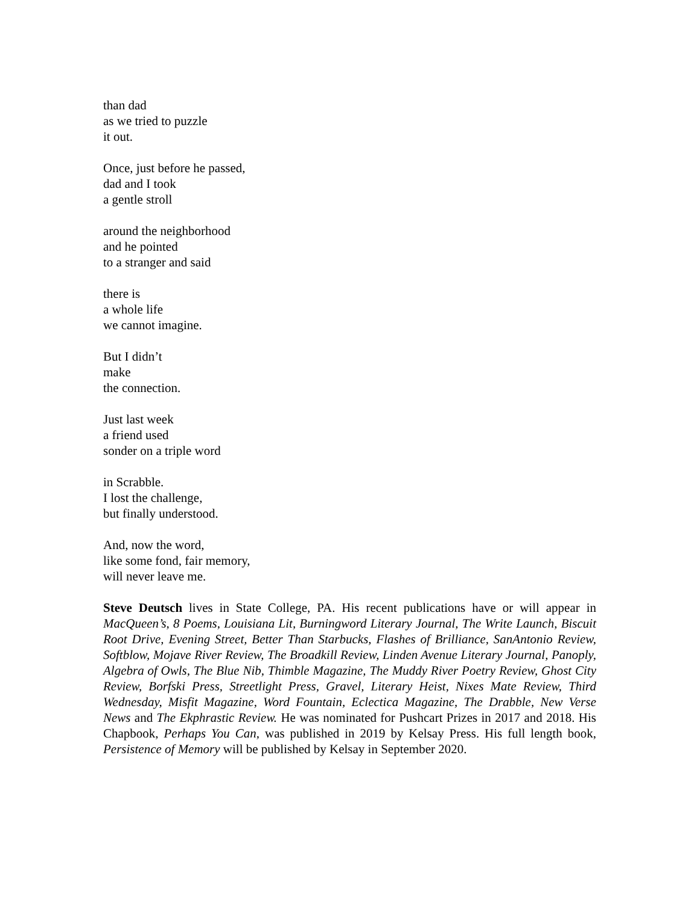than dad
as we tried to puzzle
it out.
Once, just before he passed,
dad and I took
a gentle stroll
around the neighborhood
and he pointed
to a stranger and said
there is
a whole life
we cannot imagine.
But I didn’t
make
the connection.
Just last week
a friend used
sonder on a triple word
in Scrabble.
I lost the challenge,
but finally understood.
And, now the word,
like some fond, fair memory,
will never leave me.
Steve Deutsch lives in State College, PA. His recent publications have or will appear in MacQueen’s, 8 Poems, Louisiana Lit, Burningword Literary Journal, The Write Launch, Biscuit Root Drive, Evening Street, Better Than Starbucks, Flashes of Brilliance, SanAntonio Review, Softblow, Mojave River Review, The Broadkill Review, Linden Avenue Literary Journal, Panoply, Algebra of Owls, The Blue Nib, Thimble Magazine, The Muddy River Poetry Review, Ghost City Review, Borfski Press, Streetlight Press, Gravel, Literary Heist, Nixes Mate Review, Third Wednesday, Misfit Magazine, Word Fountain, Eclectica Magazine, The Drabble, New Verse News and The Ekphrastic Review. He was nominated for Pushcart Prizes in 2017 and 2018. His Chapbook, Perhaps You Can, was published in 2019 by Kelsay Press. His full length book, Persistence of Memory will be published by Kelsay in September 2020.